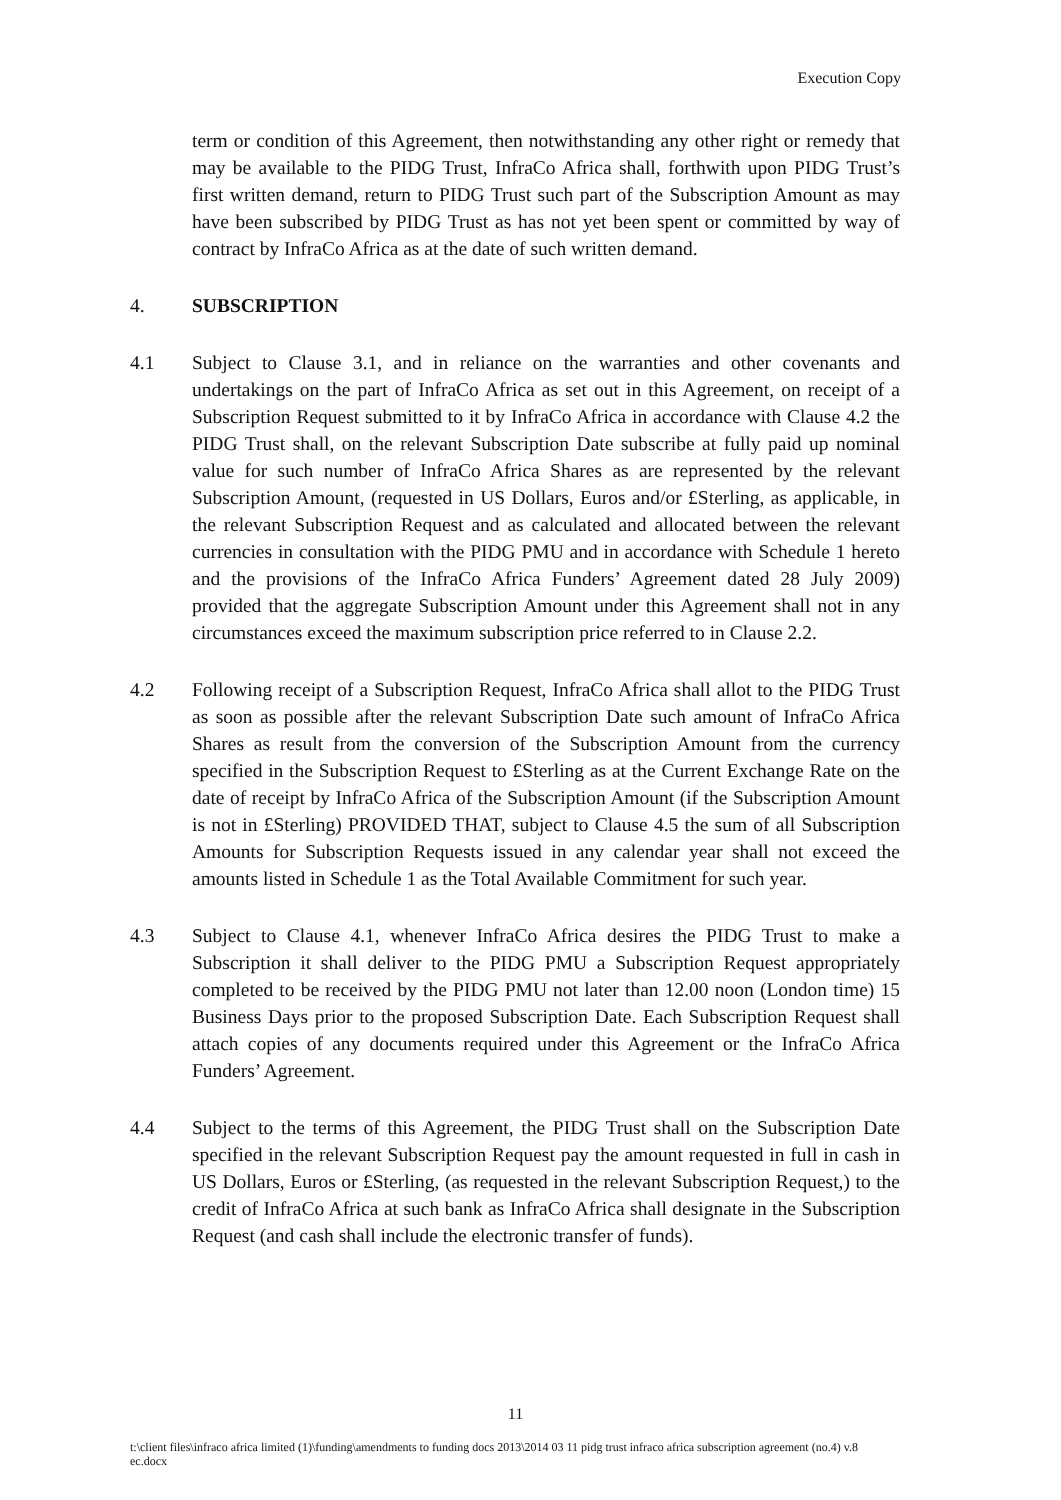Execution Copy
term or condition of this Agreement, then notwithstanding any other right or remedy that may be available to the PIDG Trust, InfraCo Africa shall, forthwith upon PIDG Trust’s first written demand, return to PIDG Trust such part of the Subscription Amount as may have been subscribed by PIDG Trust as has not yet been spent or committed by way of contract by InfraCo Africa as at the date of such written demand.
4. SUBSCRIPTION
4.1 Subject to Clause 3.1, and in reliance on the warranties and other covenants and undertakings on the part of InfraCo Africa as set out in this Agreement, on receipt of a Subscription Request submitted to it by InfraCo Africa in accordance with Clause 4.2 the PIDG Trust shall, on the relevant Subscription Date subscribe at fully paid up nominal value for such number of InfraCo Africa Shares as are represented by the relevant Subscription Amount, (requested in US Dollars, Euros and/or £Sterling, as applicable, in the relevant Subscription Request and as calculated and allocated between the relevant currencies in consultation with the PIDG PMU and in accordance with Schedule 1 hereto and the provisions of the InfraCo Africa Funders’ Agreement dated 28 July 2009) provided that the aggregate Subscription Amount under this Agreement shall not in any circumstances exceed the maximum subscription price referred to in Clause 2.2.
4.2 Following receipt of a Subscription Request, InfraCo Africa shall allot to the PIDG Trust as soon as possible after the relevant Subscription Date such amount of InfraCo Africa Shares as result from the conversion of the Subscription Amount from the currency specified in the Subscription Request to £Sterling as at the Current Exchange Rate on the date of receipt by InfraCo Africa of the Subscription Amount (if the Subscription Amount is not in £Sterling) PROVIDED THAT, subject to Clause 4.5 the sum of all Subscription Amounts for Subscription Requests issued in any calendar year shall not exceed the amounts listed in Schedule 1 as the Total Available Commitment for such year.
4.3 Subject to Clause 4.1, whenever InfraCo Africa desires the PIDG Trust to make a Subscription it shall deliver to the PIDG PMU a Subscription Request appropriately completed to be received by the PIDG PMU not later than 12.00 noon (London time) 15 Business Days prior to the proposed Subscription Date. Each Subscription Request shall attach copies of any documents required under this Agreement or the InfraCo Africa Funders’ Agreement.
4.4 Subject to the terms of this Agreement, the PIDG Trust shall on the Subscription Date specified in the relevant Subscription Request pay the amount requested in full in cash in US Dollars, Euros or £Sterling, (as requested in the relevant Subscription Request,) to the credit of InfraCo Africa at such bank as InfraCo Africa shall designate in the Subscription Request (and cash shall include the electronic transfer of funds).
11
t:\client files\infraco africa limited (1)\funding\amendments to funding docs 2013\2014 03 11 pidg trust infraco africa subscription agreement (no.4) v.8 ec.docx